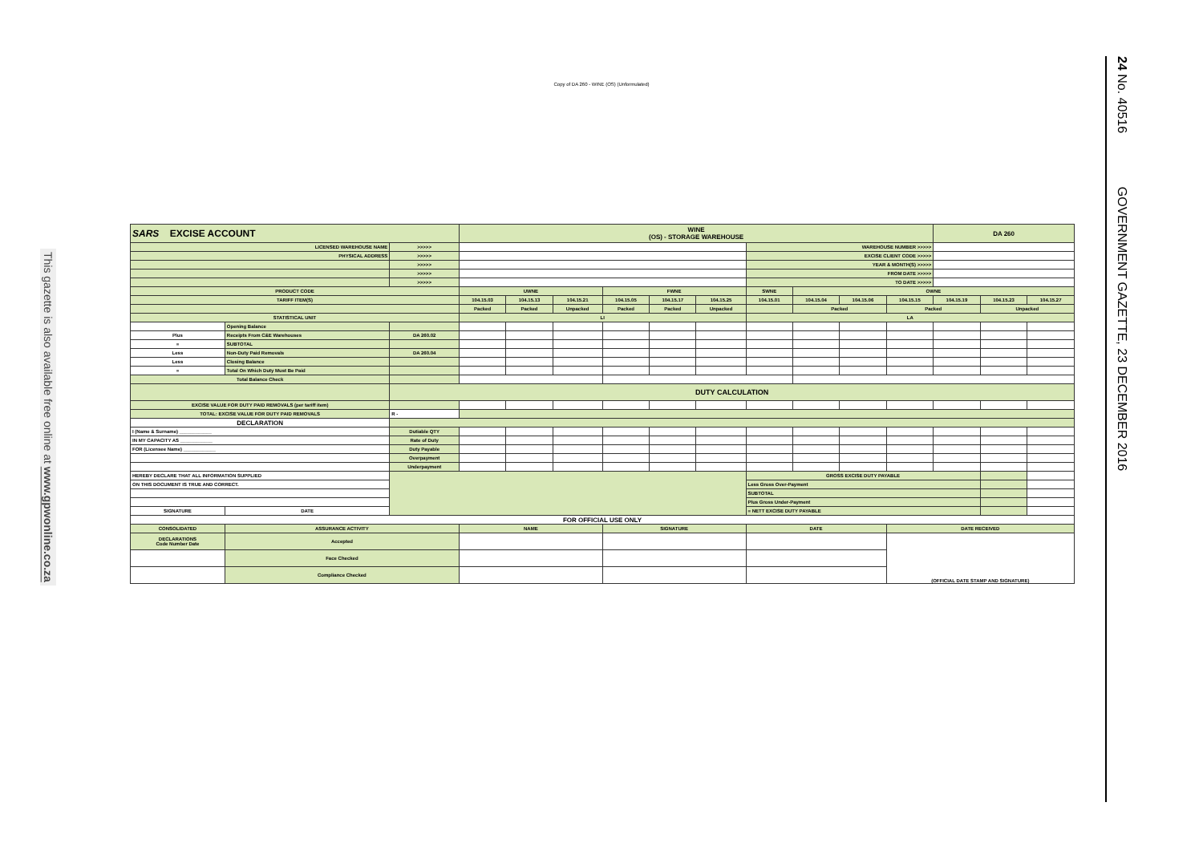Copy of DA 260 - WINE (OS) (Unformulated)
This gazette is also available free online at www.gpwonline.co.za
24 No. 40516 GOVERNMENT GAZETTE, 23 DECEMBER 2016
| SARS EXCISE ACCOUNT | | | | WINE (OS) - STORAGE WAREHOUSE | | | | | | | | | | DA 260 | | |
| LICENSED WAREHOUSE NAME | | | >>>>> | | | | | | | WAREHOUSE NUMBER >>>>> | | | | | | |
| PHYSICAL ADDRESS | | | >>>>> | | | | | | | EXCISE CLIENT CODE >>>>> | | | | | | |
| | | | >>>>> | | | | | | | YEAR & MONTH(S) >>>>> | | | | | | |
| | | | >>>>> | | | | | | | FROM DATE >>>>> | | | | | | |
| | | | >>>>> | | | | | | | TO DATE >>>>> | | | | | | |
| PRODUCT CODE | | | | UWNE | | | FWNE | | | SWNE | OWNE | | | | | |
| TARIFF ITEM(S) | | | | 104.15.03 | 104.15.13 | 104.15.21 | 104.15.05 | 104.15.17 | 104.15.25 | 104.15.01 | 104.15.04 | 104.15.06 | 104.15.15 | 104.15.19 | 104.15.23 | 104.15.27 |
| | | | | Packed | Packed | Unpacked | Packed | Packed | Unpacked | | Packed | | Packed | | Unpacked | |
| STATISTICAL UNIT | | | | LI | | | | | | LA | | | | | | |
| | Opening Balance | | | | | | | | | | | | | | | |
| Plus | Receipts From C&E Warehouses | | DA 260.02 | | | | | | | | | | | | | |
| = | SUBTOTAL | | | | | | | | | | | | | | | |
| Less | Non-Duty Paid Removals | | DA 260.04 | | | | | | | | | | | | | |
| Less | Closing Balance | | | | | | | | | | | | | | | |
| = | Total On Which Duty Must Be Paid | | | | | | | | | | | | | | | |
| Total Balance Check | | | | | | | | | | | | | | | | |
| | | | DUTY CALCULATION | | | | | | | | | | | | | |
| EXCISE VALUE FOR DUTY PAID REMOVALS (per tariff item) | | | | | | | | | | | | | | | | |
| TOTAL: EXCISE VALUE FOR DUTY PAID REMOVALS | | | R - | | | | | | | | | | | | | |
| DECLARATION | | | | | | | | | | | | | | | | |
| I (Name & Surname) ____________ | | | Dutiable QTY | | | | | | | | | | | | | |
| IN MY CAPACITY AS ____________ | | | Rate of Duty | | | | | | | | | | | | | |
| FOR (Licensee Name) ____________ | | | Duty Payable | | | | | | | | | | | | | |
| | | | Overpayment | | | | | | | | | | | | | |
| | | | Underpayment | | | | | | | | | | | | | |
| HEREBY DECLARE THAT ALL INFORMATION SUPPLIED | | | | | | | | | | GROSS EXCISE DUTY PAYABLE | | | | | | |
| ON THIS DOCUMENT IS TRUE AND CORRECT. | | | | | | | | | | Less Gross Over-Payment | | | | | | |
| | | | | | | | | | | SUBTOTAL | | | | | | |
| | | | | | | | | | | Plus Gross Under-Payment | | | | | | |
| SIGNATURE | | DATE | | | | | | | | = NETT EXCISE DUTY PAYABLE | | | | | | |
| FOR OFFICIAL USE ONLY | | | | | | | | | | | | | | | | |
| CONSOLIDATED | | ASSURANCE ACTIVITY | | NAME | | | SIGNATURE | | | DATE | | | DATE RECEIVED | | | |
| DECLARATIONS Code Number Date | | Accepted | | | | | | | | | | | (OFFICIAL DATE STAMP AND SIGNATURE) | | | |
| | | Face Checked | | | | | | | | | | | | | | |
| | | Compliance Checked | | | | | | | | | | | | | | |